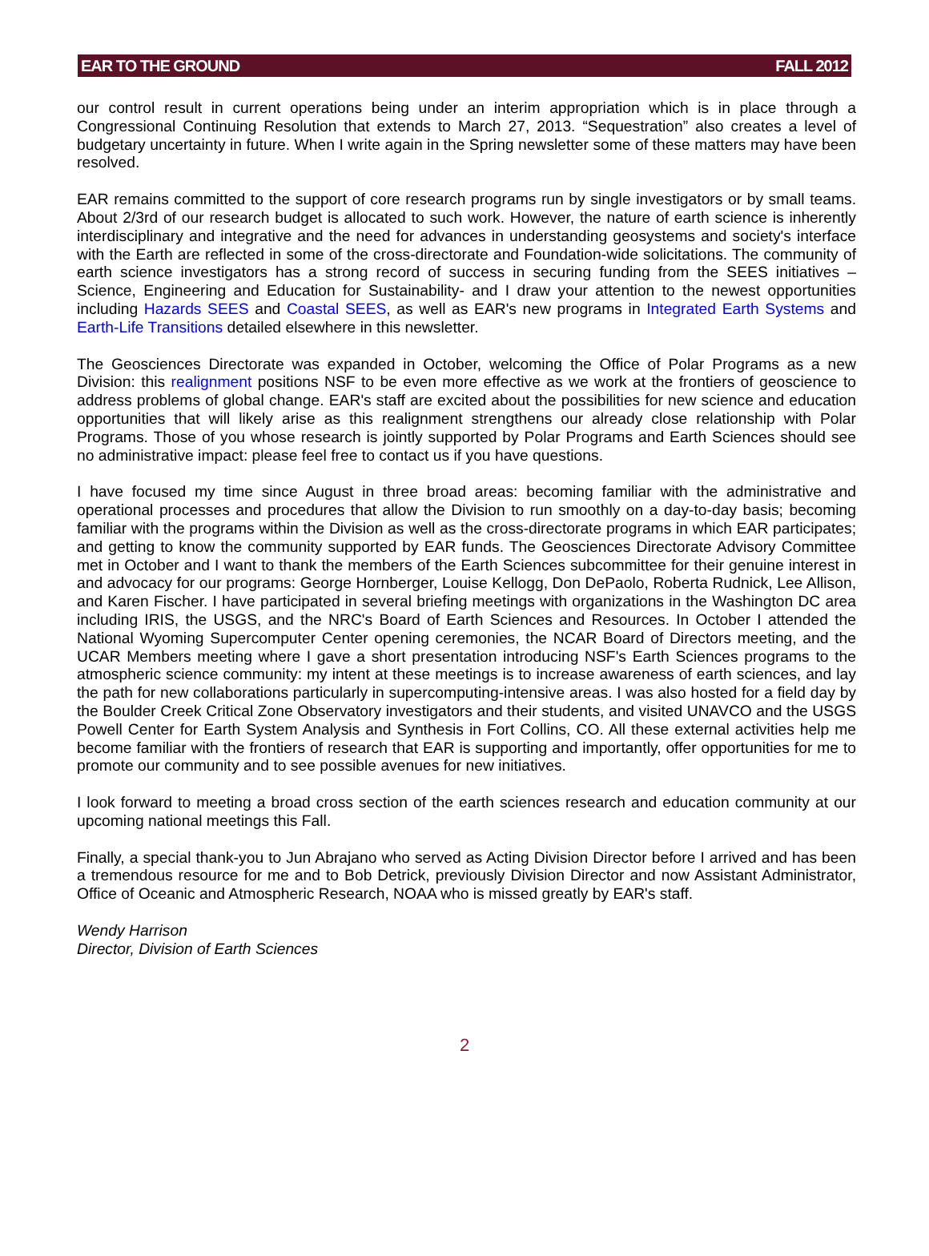EAR TO THE GROUND FALL 2012
our control result in current operations being under an interim appropriation which is in place through a Congressional Continuing Resolution that extends to March 27, 2013. “Sequestration” also creates a level of budgetary uncertainty in future. When I write again in the Spring newsletter some of these matters may have been resolved.
EAR remains committed to the support of core research programs run by single investigators or by small teams. About 2/3rd of our research budget is allocated to such work. However, the nature of earth science is inherently interdisciplinary and integrative and the need for advances in understanding geosystems and society's interface with the Earth are reflected in some of the cross-directorate and Foundation-wide solicitations. The community of earth science investigators has a strong record of success in securing funding from the SEES initiatives – Science, Engineering and Education for Sustainability- and I draw your attention to the newest opportunities including Hazards SEES and Coastal SEES, as well as EAR's new programs in Integrated Earth Systems and Earth-Life Transitions detailed elsewhere in this newsletter.
The Geosciences Directorate was expanded in October, welcoming the Office of Polar Programs as a new Division: this realignment positions NSF to be even more effective as we work at the frontiers of geoscience to address problems of global change. EAR's staff are excited about the possibilities for new science and education opportunities that will likely arise as this realignment strengthens our already close relationship with Polar Programs. Those of you whose research is jointly supported by Polar Programs and Earth Sciences should see no administrative impact: please feel free to contact us if you have questions.
I have focused my time since August in three broad areas: becoming familiar with the administrative and operational processes and procedures that allow the Division to run smoothly on a day-to-day basis; becoming familiar with the programs within the Division as well as the cross-directorate programs in which EAR participates; and getting to know the community supported by EAR funds. The Geosciences Directorate Advisory Committee met in October and I want to thank the members of the Earth Sciences subcommittee for their genuine interest in and advocacy for our programs: George Hornberger, Louise Kellogg, Don DePaolo, Roberta Rudnick, Lee Allison, and Karen Fischer. I have participated in several briefing meetings with organizations in the Washington DC area including IRIS, the USGS, and the NRC's Board of Earth Sciences and Resources. In October I attended the National Wyoming Supercomputer Center opening ceremonies, the NCAR Board of Directors meeting, and the UCAR Members meeting where I gave a short presentation introducing NSF's Earth Sciences programs to the atmospheric science community: my intent at these meetings is to increase awareness of earth sciences, and lay the path for new collaborations particularly in supercomputing-intensive areas. I was also hosted for a field day by the Boulder Creek Critical Zone Observatory investigators and their students, and visited UNAVCO and the USGS Powell Center for Earth System Analysis and Synthesis in Fort Collins, CO. All these external activities help me become familiar with the frontiers of research that EAR is supporting and importantly, offer opportunities for me to promote our community and to see possible avenues for new initiatives.
I look forward to meeting a broad cross section of the earth sciences research and education community at our upcoming national meetings this Fall.
Finally, a special thank-you to Jun Abrajano who served as Acting Division Director before I arrived and has been a tremendous resource for me and to Bob Detrick, previously Division Director and now Assistant Administrator, Office of Oceanic and Atmospheric Research, NOAA who is missed greatly by EAR's staff.
Wendy Harrison
Director, Division of Earth Sciences
2